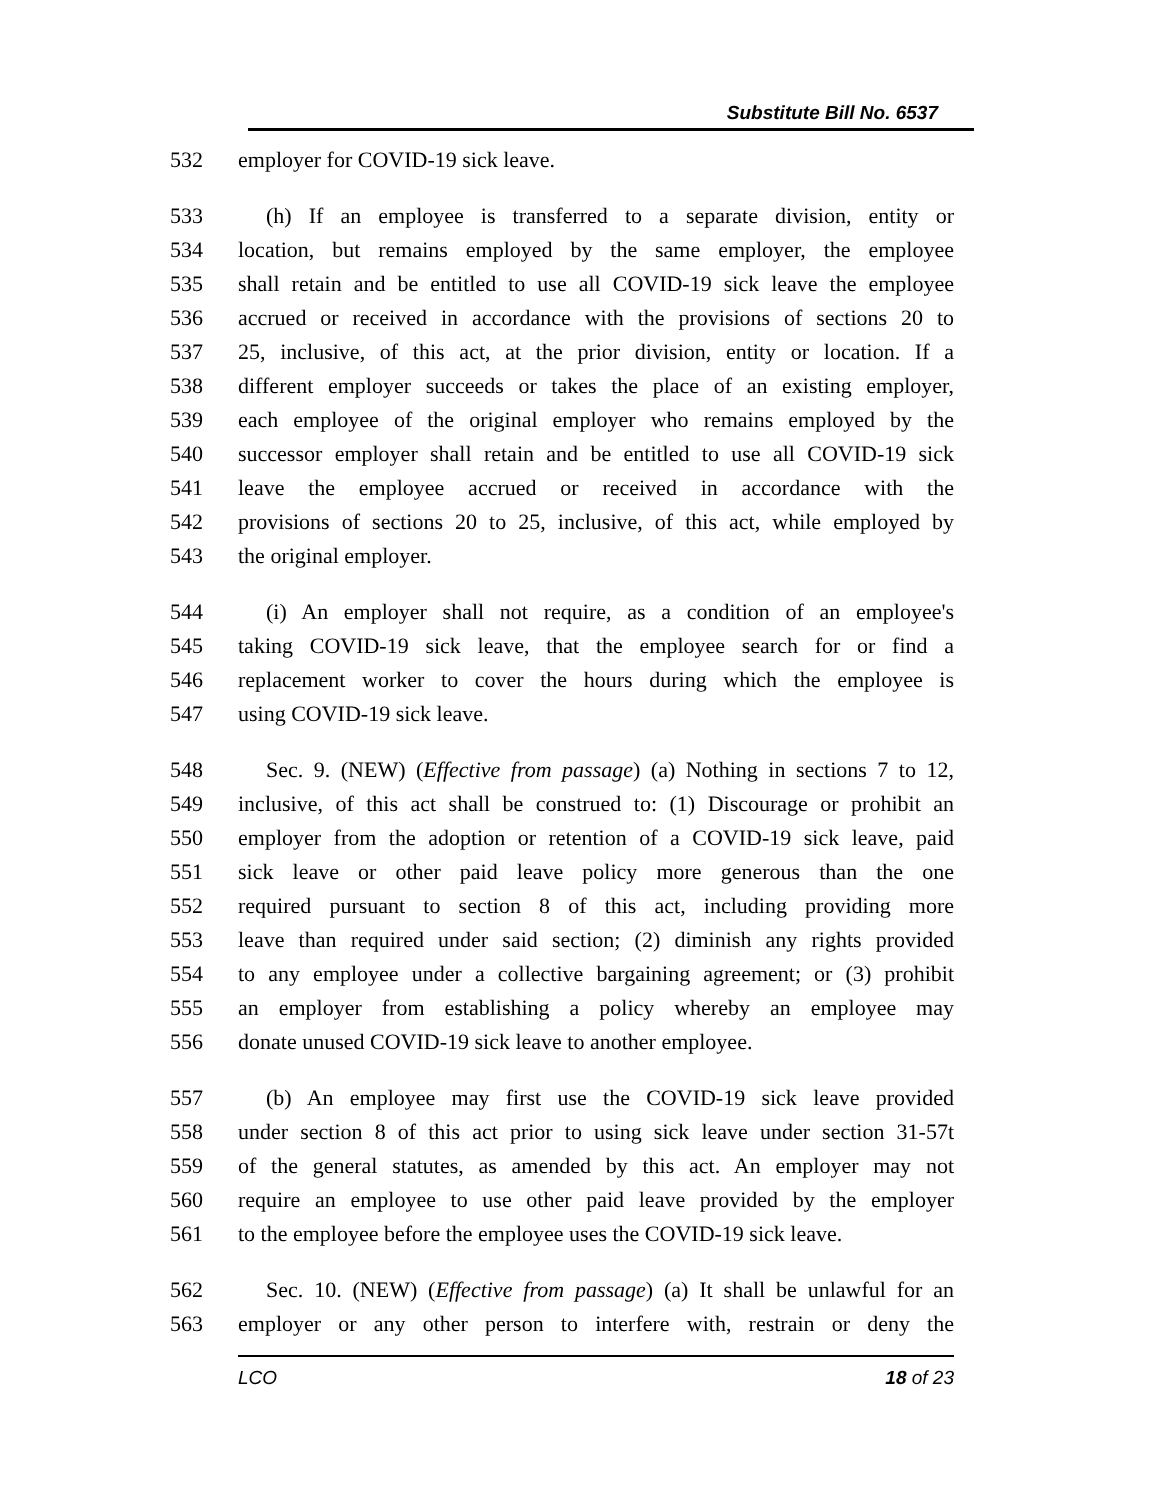Substitute Bill No. 6537
532 employer for COVID-19 sick leave.
533 (h) If an employee is transferred to a separate division, entity or
534 location, but remains employed by the same employer, the employee
535 shall retain and be entitled to use all COVID-19 sick leave the employee
536 accrued or received in accordance with the provisions of sections 20 to
537 25, inclusive, of this act, at the prior division, entity or location. If a
538 different employer succeeds or takes the place of an existing employer,
539 each employee of the original employer who remains employed by the
540 successor employer shall retain and be entitled to use all COVID-19 sick
541 leave the employee accrued or received in accordance with the
542 provisions of sections 20 to 25, inclusive, of this act, while employed by
543 the original employer.
544 (i) An employer shall not require, as a condition of an employee's
545 taking COVID-19 sick leave, that the employee search for or find a
546 replacement worker to cover the hours during which the employee is
547 using COVID-19 sick leave.
548 Sec. 9. (NEW) (Effective from passage) (a) Nothing in sections 7 to 12,
549 inclusive, of this act shall be construed to: (1) Discourage or prohibit an
550 employer from the adoption or retention of a COVID-19 sick leave, paid
551 sick leave or other paid leave policy more generous than the one
552 required pursuant to section 8 of this act, including providing more
553 leave than required under said section; (2) diminish any rights provided
554 to any employee under a collective bargaining agreement; or (3) prohibit
555 an employer from establishing a policy whereby an employee may
556 donate unused COVID-19 sick leave to another employee.
557 (b) An employee may first use the COVID-19 sick leave provided
558 under section 8 of this act prior to using sick leave under section 31-57t
559 of the general statutes, as amended by this act. An employer may not
560 require an employee to use other paid leave provided by the employer
561 to the employee before the employee uses the COVID-19 sick leave.
562 Sec. 10. (NEW) (Effective from passage) (a) It shall be unlawful for an
563 employer or any other person to interfere with, restrain or deny the
LCO 18 of 23